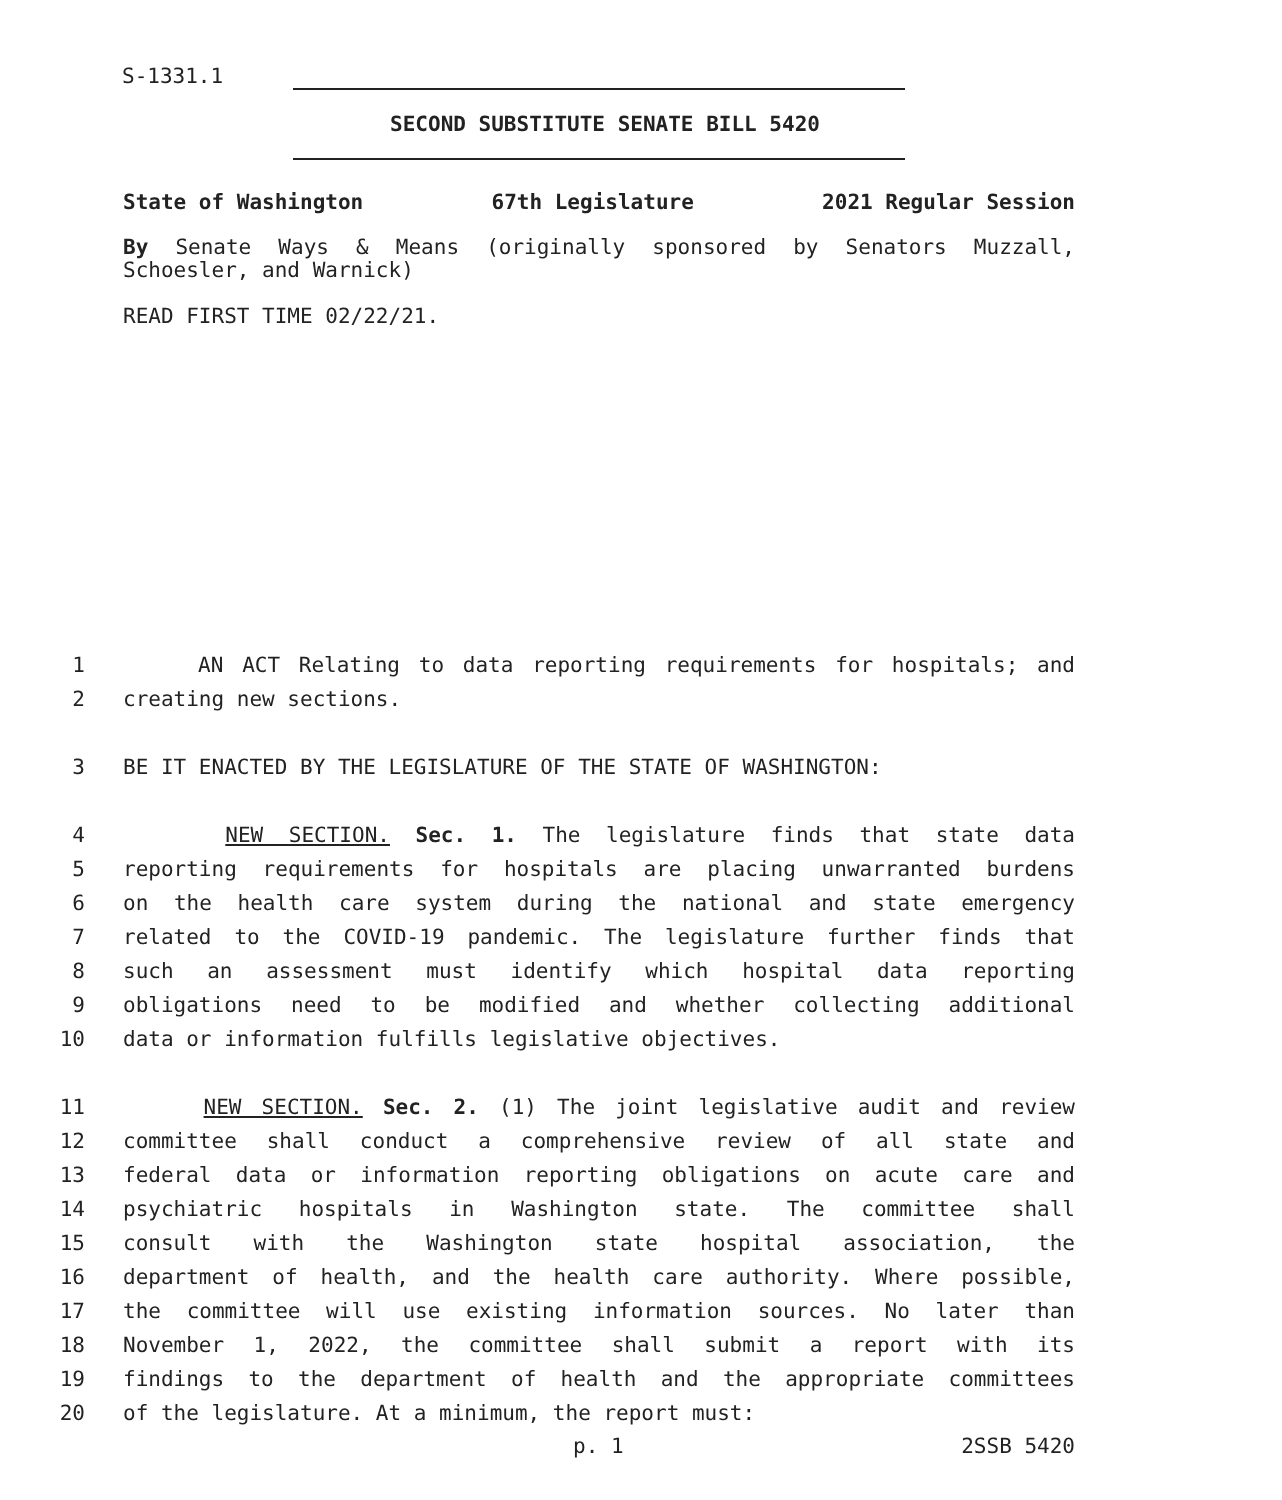S-1331.1
SECOND SUBSTITUTE SENATE BILL 5420
State of Washington 67th Legislature 2021 Regular Session
By Senate Ways & Means (originally sponsored by Senators Muzzall, Schoesler, and Warnick)
READ FIRST TIME 02/22/21.
1 AN ACT Relating to data reporting requirements for hospitals; and
2 creating new sections.
3 BE IT ENACTED BY THE LEGISLATURE OF THE STATE OF WASHINGTON:
4 NEW SECTION. Sec. 1. The legislature finds that state data
5 reporting requirements for hospitals are placing unwarranted burdens
6 on the health care system during the national and state emergency
7 related to the COVID-19 pandemic. The legislature further finds that
8 such an assessment must identify which hospital data reporting
9 obligations need to be modified and whether collecting additional
10 data or information fulfills legislative objectives.
11 NEW SECTION. Sec. 2. (1) The joint legislative audit and review
12 committee shall conduct a comprehensive review of all state and
13 federal data or information reporting obligations on acute care and
14 psychiatric hospitals in Washington state. The committee shall
15 consult with the Washington state hospital association, the
16 department of health, and the health care authority. Where possible,
17 the committee will use existing information sources. No later than
18 November 1, 2022, the committee shall submit a report with its
19 findings to the department of health and the appropriate committees
20 of the legislature. At a minimum, the report must:
p. 1 2SSB 5420